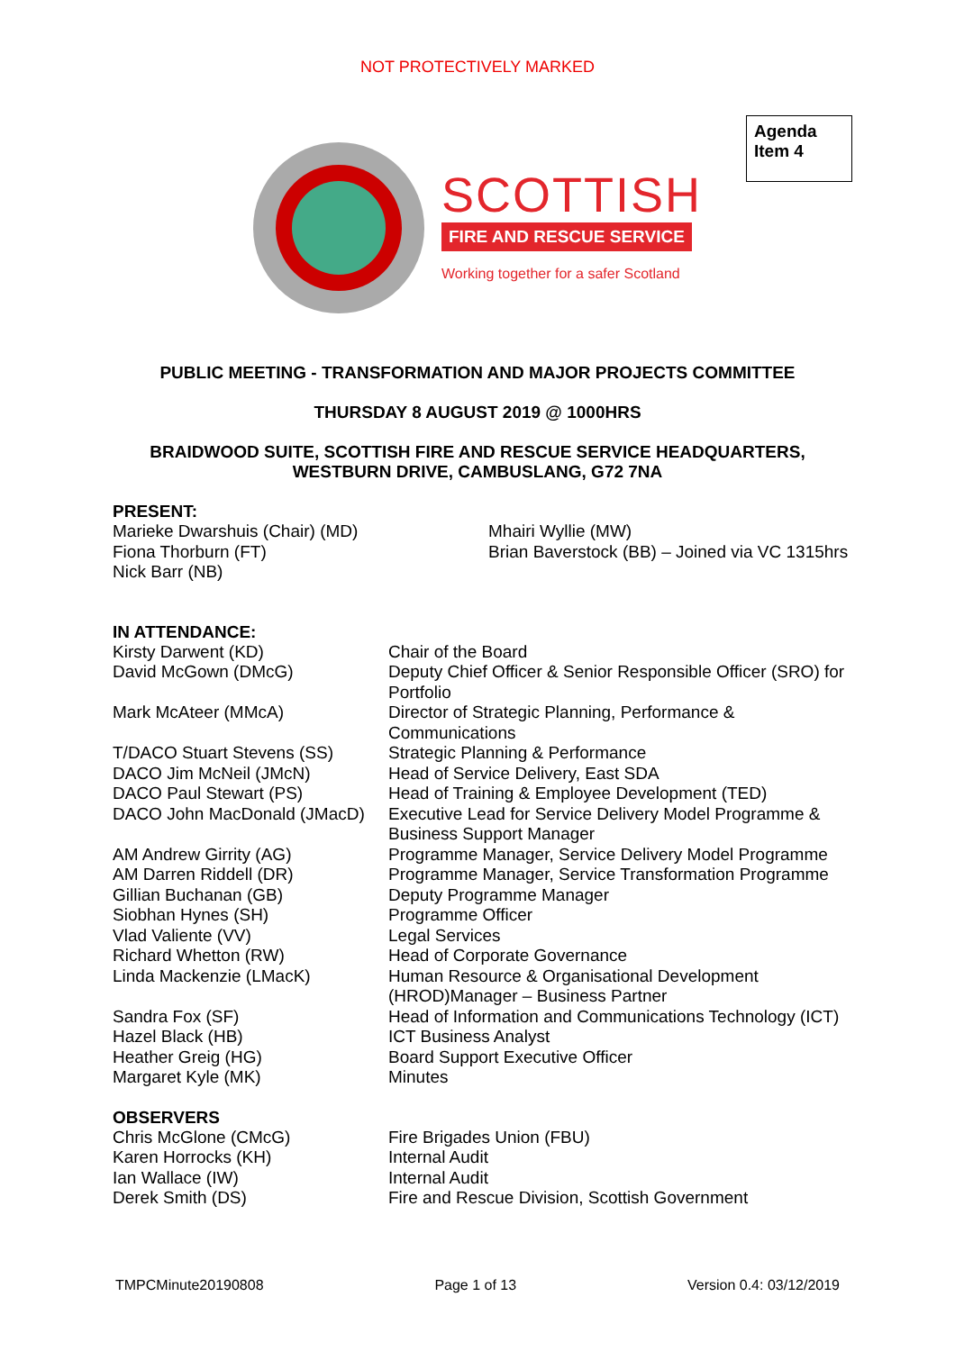NOT PROTECTIVELY MARKED
Agenda Item 4
SCOTTISH
FIRE AND RESCUE SERVICE
Working together for a safer Scotland
PUBLIC MEETING - TRANSFORMATION AND MAJOR PROJECTS COMMITTEE
THURSDAY 8 AUGUST 2019 @ 1000HRS
BRAIDWOOD SUITE, SCOTTISH FIRE AND RESCUE SERVICE HEADQUARTERS,
WESTBURN DRIVE, CAMBUSLANG, G72 7NA
PRESENT:
| Marieke Dwarshuis (Chair) (MD) Fiona Thorburn (FT) Nick Barr (NB) | Mhairi Wyllie (MW) Brian Baverstock (BB) – Joined via VC 1315hrs |
IN ATTENDANCE:
| Kirsty Darwent (KD) | Chair of the Board |
| David McGown (DMcG) | Deputy Chief Officer & Senior Responsible Officer (SRO) for Portfolio |
| Mark McAteer (MMcA) | Director of Strategic Planning, Performance & Communications |
| T/DACO Stuart Stevens (SS) | Strategic Planning & Performance |
| DACO Jim McNeil (JMcN) | Head of Service Delivery, East SDA |
| DACO Paul Stewart (PS) | Head of Training & Employee Development (TED) |
| DACO John MacDonald (JMacD) | Executive Lead for Service Delivery Model Programme & Business Support Manager |
| AM Andrew Girrity (AG) | Programme Manager, Service Delivery Model Programme |
| AM Darren Riddell (DR) | Programme Manager, Service Transformation Programme |
| Gillian Buchanan (GB) | Deputy Programme Manager |
| Siobhan Hynes (SH) | Programme Officer |
| Vlad Valiente (VV) | Legal Services |
| Richard Whetton (RW) | Head of Corporate Governance |
| Linda Mackenzie (LMacK) | Human Resource & Organisational Development (HROD)Manager – Business Partner |
| Sandra Fox (SF) | Head of Information and Communications Technology (ICT) |
| Hazel Black (HB) | ICT Business Analyst |
| Heather Greig (HG) | Board Support Executive Officer |
| Margaret Kyle (MK) | Minutes |
OBSERVERS
| Chris McGlone (CMcG) | Fire Brigades Union (FBU) |
| Karen Horrocks (KH) | Internal Audit |
| Ian Wallace (IW) | Internal Audit |
| Derek Smith (DS) | Fire and Rescue Division, Scottish Government |
TMPCMinute20190808 Page 1 of 13 Version 0.4: 03/12/2019